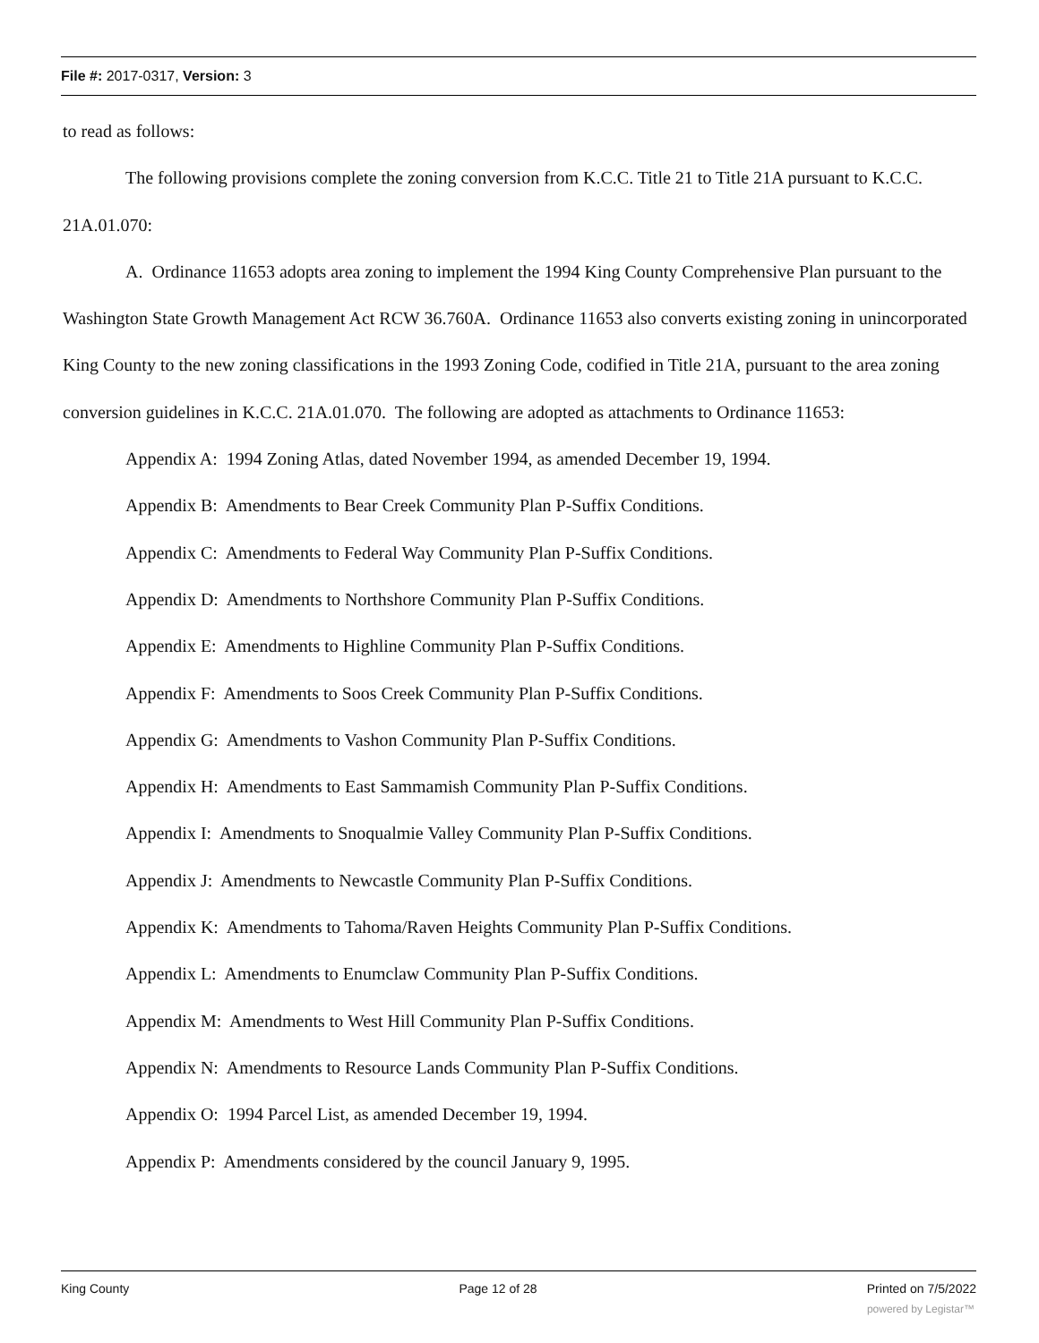File #: 2017-0317, Version: 3
to read as follows:
The following provisions complete the zoning conversion from K.C.C. Title 21 to Title 21A pursuant to K.C.C. 21A.01.070:
A. Ordinance 11653 adopts area zoning to implement the 1994 King County Comprehensive Plan pursuant to the Washington State Growth Management Act RCW 36.760A. Ordinance 11653 also converts existing zoning in unincorporated King County to the new zoning classifications in the 1993 Zoning Code, codified in Title 21A, pursuant to the area zoning conversion guidelines in K.C.C. 21A.01.070. The following are adopted as attachments to Ordinance 11653:
Appendix A: 1994 Zoning Atlas, dated November 1994, as amended December 19, 1994.
Appendix B: Amendments to Bear Creek Community Plan P-Suffix Conditions.
Appendix C: Amendments to Federal Way Community Plan P-Suffix Conditions.
Appendix D: Amendments to Northshore Community Plan P-Suffix Conditions.
Appendix E: Amendments to Highline Community Plan P-Suffix Conditions.
Appendix F: Amendments to Soos Creek Community Plan P-Suffix Conditions.
Appendix G: Amendments to Vashon Community Plan P-Suffix Conditions.
Appendix H: Amendments to East Sammamish Community Plan P-Suffix Conditions.
Appendix I: Amendments to Snoqualmie Valley Community Plan P-Suffix Conditions.
Appendix J: Amendments to Newcastle Community Plan P-Suffix Conditions.
Appendix K: Amendments to Tahoma/Raven Heights Community Plan P-Suffix Conditions.
Appendix L: Amendments to Enumclaw Community Plan P-Suffix Conditions.
Appendix M: Amendments to West Hill Community Plan P-Suffix Conditions.
Appendix N: Amendments to Resource Lands Community Plan P-Suffix Conditions.
Appendix O: 1994 Parcel List, as amended December 19, 1994.
Appendix P: Amendments considered by the council January 9, 1995.
King County Page 12 of 28 Printed on 7/5/2022
powered by Legistar™